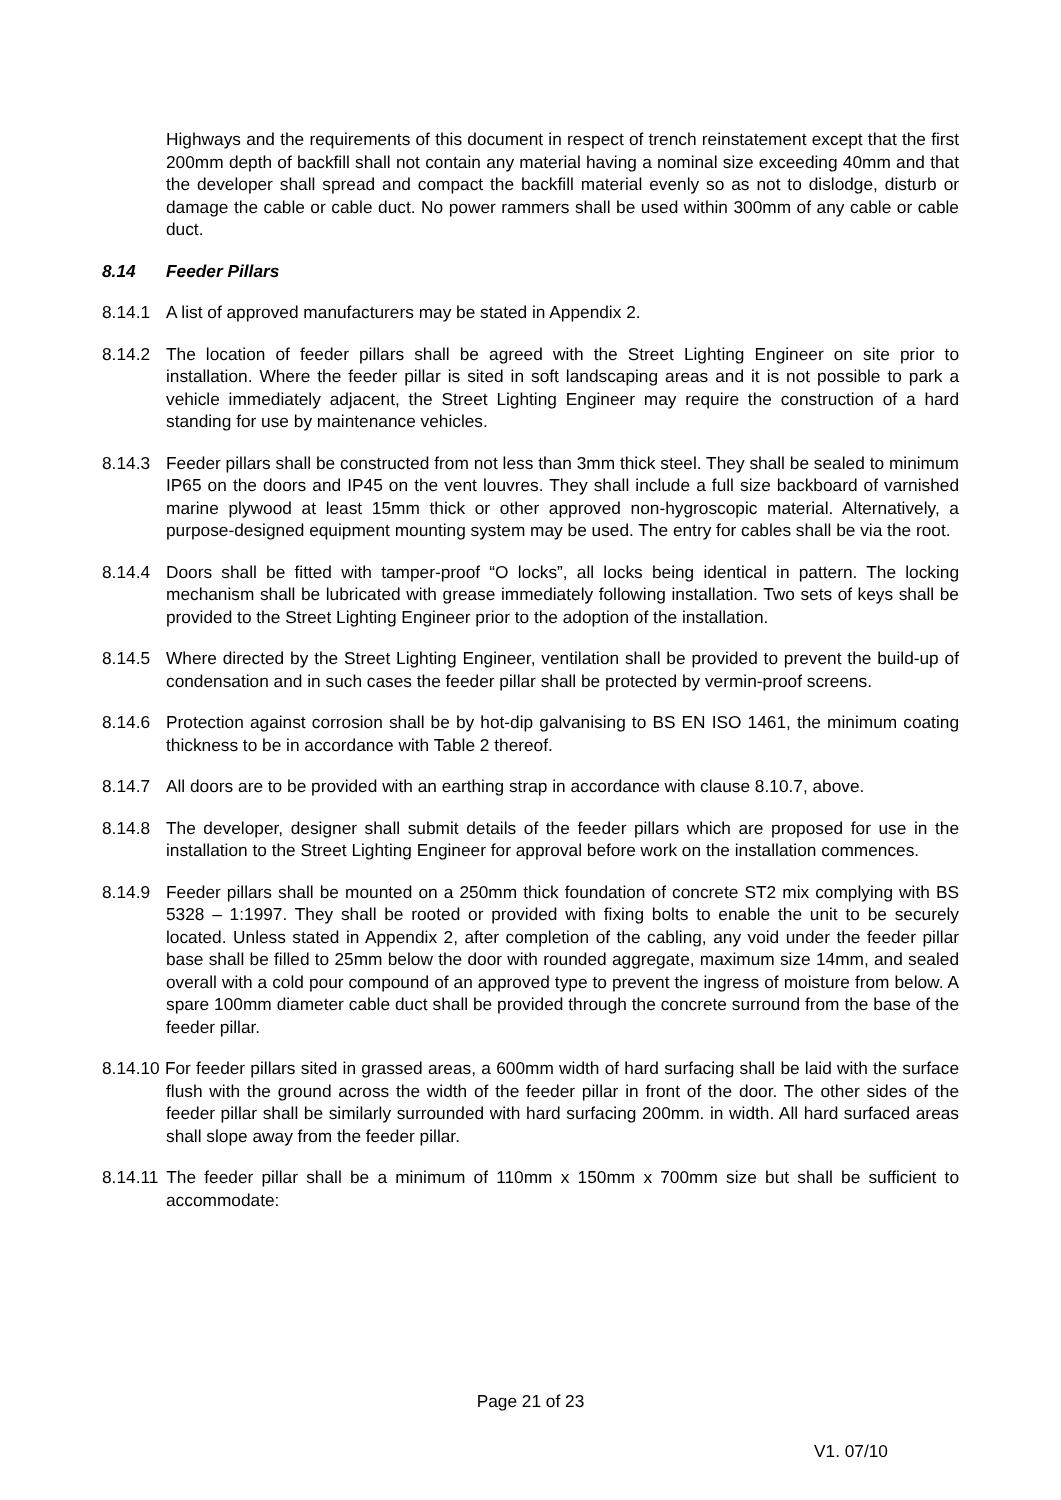Highways and the requirements of this document in respect of trench reinstatement except that the first 200mm depth of backfill shall not contain any material having a nominal size exceeding 40mm and that the developer shall spread and compact the backfill material evenly so as not to dislodge, disturb or damage the cable or cable duct. No power rammers shall be used within 300mm of any cable or cable duct.
8.14 Feeder Pillars
8.14.1 A list of approved manufacturers may be stated in Appendix 2.
8.14.2 The location of feeder pillars shall be agreed with the Street Lighting Engineer on site prior to installation. Where the feeder pillar is sited in soft landscaping areas and it is not possible to park a vehicle immediately adjacent, the Street Lighting Engineer may require the construction of a hard standing for use by maintenance vehicles.
8.14.3 Feeder pillars shall be constructed from not less than 3mm thick steel. They shall be sealed to minimum IP65 on the doors and IP45 on the vent louvres. They shall include a full size backboard of varnished marine plywood at least 15mm thick or other approved non-hygroscopic material. Alternatively, a purpose-designed equipment mounting system may be used. The entry for cables shall be via the root.
8.14.4 Doors shall be fitted with tamper-proof “O locks”, all locks being identical in pattern. The locking mechanism shall be lubricated with grease immediately following installation. Two sets of keys shall be provided to the Street Lighting Engineer prior to the adoption of the installation.
8.14.5 Where directed by the Street Lighting Engineer, ventilation shall be provided to prevent the build-up of condensation and in such cases the feeder pillar shall be protected by vermin-proof screens.
8.14.6 Protection against corrosion shall be by hot-dip galvanising to BS EN ISO 1461, the minimum coating thickness to be in accordance with Table 2 thereof.
8.14.7 All doors are to be provided with an earthing strap in accordance with clause 8.10.7, above.
8.14.8 The developer, designer shall submit details of the feeder pillars which are proposed for use in the installation to the Street Lighting Engineer for approval before work on the installation commences.
8.14.9 Feeder pillars shall be mounted on a 250mm thick foundation of concrete ST2 mix complying with BS 5328 – 1:1997. They shall be rooted or provided with fixing bolts to enable the unit to be securely located. Unless stated in Appendix 2, after completion of the cabling, any void under the feeder pillar base shall be filled to 25mm below the door with rounded aggregate, maximum size 14mm, and sealed overall with a cold pour compound of an approved type to prevent the ingress of moisture from below. A spare 100mm diameter cable duct shall be provided through the concrete surround from the base of the feeder pillar.
8.14.10 For feeder pillars sited in grassed areas, a 600mm width of hard surfacing shall be laid with the surface flush with the ground across the width of the feeder pillar in front of the door. The other sides of the feeder pillar shall be similarly surrounded with hard surfacing 200mm. in width. All hard surfaced areas shall slope away from the feeder pillar.
8.14.11 The feeder pillar shall be a minimum of 110mm x 150mm x 700mm size but shall be sufficient to accommodate:
Page 21 of 23
V1. 07/10